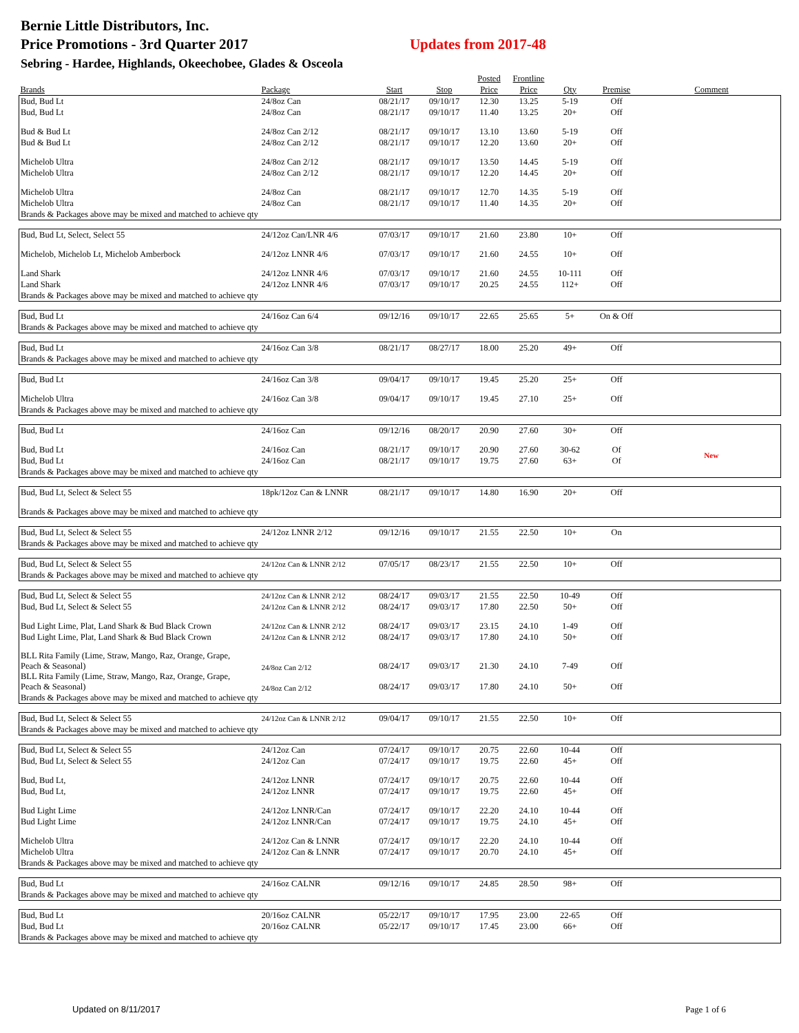Bernie Little Distributors, Inc.
Price Promotions - 3rd Quarter 2017 Updates from 2017-48
Sebring - Hardee, Highlands, Okeechobee, Glades & Osceola
| | | | | Posted | Frontline | | | |
| --- | --- | --- | --- | --- | --- | --- | --- | --- |
| Brands | Package | Start | Stop | Price | Price | Qty | Premise | Comment |
| Bud, Bud Lt | 24/8oz Can | 08/21/17 | 09/10/17 | 12.30 | 13.25 | 5-19 | Off | |
| Bud, Bud Lt | 24/8oz Can | 08/21/17 | 09/10/17 | 11.40 | 13.25 | 20+ | Off | |
| Bud & Bud Lt | 24/8oz Can 2/12 | 08/21/17 | 09/10/17 | 13.10 | 13.60 | 5-19 | Off | |
| Bud & Bud Lt | 24/8oz Can 2/12 | 08/21/17 | 09/10/17 | 12.20 | 13.60 | 20+ | Off | |
| Michelob Ultra | 24/8oz Can 2/12 | 08/21/17 | 09/10/17 | 13.50 | 14.45 | 5-19 | Off | |
| Michelob Ultra | 24/8oz Can 2/12 | 08/21/17 | 09/10/17 | 12.20 | 14.45 | 20+ | Off | |
| Michelob Ultra | 24/8oz Can | 08/21/17 | 09/10/17 | 12.70 | 14.35 | 5-19 | Off | |
| Michelob Ultra | 24/8oz Can | 08/21/17 | 09/10/17 | 11.40 | 14.35 | 20+ | Off | |
| Brands & Packages above may be mixed and matched to achieve qty | | | | | | | | |
| Bud, Bud Lt, Select, Select 55 | 24/12oz Can/LNR 4/6 | 07/03/17 | 09/10/17 | 21.60 | 23.80 | 10+ | Off | |
| Michelob, Michelob Lt, Michelob Amberbock | 24/12oz LNNR 4/6 | 07/03/17 | 09/10/17 | 21.60 | 24.55 | 10+ | Off | |
| Land Shark | 24/12oz LNNR 4/6 | 07/03/17 | 09/10/17 | 21.60 | 24.55 | 10-111 | Off | |
| Land Shark | 24/12oz LNNR 4/6 | 07/03/17 | 09/10/17 | 20.25 | 24.55 | 112+ | Off | |
| Brands & Packages above may be mixed and matched to achieve qty | | | | | | | | |
| Bud, Bud Lt | 24/16oz Can 6/4 | 09/12/16 | 09/10/17 | 22.65 | 25.65 | 5+ | On & Off | |
| Brands & Packages above may be mixed and matched to achieve qty | | | | | | | | |
| Bud, Bud Lt | 24/16oz Can 3/8 | 08/21/17 | 08/27/17 | 18.00 | 25.20 | 49+ | Off | |
| Brands & Packages above may be mixed and matched to achieve qty | | | | | | | | |
| Bud, Bud Lt | 24/16oz Can 3/8 | 09/04/17 | 09/10/17 | 19.45 | 25.20 | 25+ | Off | |
| Michelob Ultra | 24/16oz Can 3/8 | 09/04/17 | 09/10/17 | 19.45 | 27.10 | 25+ | Off | |
| Brands & Packages above may be mixed and matched to achieve qty | | | | | | | | |
| Bud, Bud Lt | 24/16oz Can | 09/12/16 | 08/20/17 | 20.90 | 27.60 | 30+ | Off | |
| Bud, Bud Lt | 24/16oz Can | 08/21/17 | 09/10/17 | 20.90 | 27.60 | 30-62 | Of | New |
| Bud, Bud Lt | 24/16oz Can | 08/21/17 | 09/10/17 | 19.75 | 27.60 | 63+ | Of | |
| Brands & Packages above may be mixed and matched to achieve qty | | | | | | | | |
| Bud, Bud Lt, Select & Select 55 | 18pk/12oz Can & LNNR | 08/21/17 | 09/10/17 | 14.80 | 16.90 | 20+ | Off | |
| Brands & Packages above may be mixed and matched to achieve qty | | | | | | | | |
| Bud, Bud Lt, Select & Select 55 | 24/12oz LNNR 2/12 | 09/12/16 | 09/10/17 | 21.55 | 22.50 | 10+ | On | |
| Brands & Packages above may be mixed and matched to achieve qty | | | | | | | | |
| Bud, Bud Lt, Select & Select 55 | 24/12oz Can & LNNR 2/12 | 07/05/17 | 08/23/17 | 21.55 | 22.50 | 10+ | Off | |
| Brands & Packages above may be mixed and matched to achieve qty | | | | | | | | |
| Bud, Bud Lt, Select & Select 55 | 24/12oz Can & LNNR 2/12 | 08/24/17 | 09/03/17 | 21.55 | 22.50 | 10-49 | Off | |
| Bud, Bud Lt, Select & Select 55 | 24/12oz Can & LNNR 2/12 | 08/24/17 | 09/03/17 | 17.80 | 22.50 | 50+ | Off | |
| Bud Light Lime, Plat, Land Shark & Bud Black Crown | 24/12oz Can & LNNR 2/12 | 08/24/17 | 09/03/17 | 23.15 | 24.10 | 1-49 | Off | |
| Bud Light Lime, Plat, Land Shark & Bud Black Crown | 24/12oz Can & LNNR 2/12 | 08/24/17 | 09/03/17 | 17.80 | 24.10 | 50+ | Off | |
| BLL Rita Family (Lime, Straw, Mango, Raz, Orange, Grape, Peach & Seasonal) | 24/8oz Can 2/12 | 08/24/17 | 09/03/17 | 21.30 | 24.10 | 7-49 | Off | |
| BLL Rita Family (Lime, Straw, Mango, Raz, Orange, Grape, Peach & Seasonal) | 24/8oz Can 2/12 | 08/24/17 | 09/03/17 | 17.80 | 24.10 | 50+ | Off | |
| Brands & Packages above may be mixed and matched to achieve qty | | | | | | | | |
| Bud, Bud Lt, Select & Select 55 | 24/12oz Can & LNNR 2/12 | 09/04/17 | 09/10/17 | 21.55 | 22.50 | 10+ | Off | |
| Brands & Packages above may be mixed and matched to achieve qty | | | | | | | | |
| Bud, Bud Lt, Select & Select 55 | 24/12oz Can | 07/24/17 | 09/10/17 | 20.75 | 22.60 | 10-44 | Off | |
| Bud, Bud Lt, Select & Select 55 | 24/12oz Can | 07/24/17 | 09/10/17 | 19.75 | 22.60 | 45+ | Off | |
| Bud, Bud Lt, | 24/12oz LNNR | 07/24/17 | 09/10/17 | 20.75 | 22.60 | 10-44 | Off | |
| Bud, Bud Lt, | 24/12oz LNNR | 07/24/17 | 09/10/17 | 19.75 | 22.60 | 45+ | Off | |
| Bud Light Lime | 24/12oz LNNR/Can | 07/24/17 | 09/10/17 | 22.20 | 24.10 | 10-44 | Off | |
| Bud Light Lime | 24/12oz LNNR/Can | 07/24/17 | 09/10/17 | 19.75 | 24.10 | 45+ | Off | |
| Michelob Ultra | 24/12oz Can & LNNR | 07/24/17 | 09/10/17 | 22.20 | 24.10 | 10-44 | Off | |
| Michelob Ultra | 24/12oz Can & LNNR | 07/24/17 | 09/10/17 | 20.70 | 24.10 | 45+ | Off | |
| Brands & Packages above may be mixed and matched to achieve qty | | | | | | | | |
| Bud, Bud Lt | 24/16oz CALNR | 09/12/16 | 09/10/17 | 24.85 | 28.50 | 98+ | Off | |
| Brands & Packages above may be mixed and matched to achieve qty | | | | | | | | |
| Bud, Bud Lt | 20/16oz CALNR | 05/22/17 | 09/10/17 | 17.95 | 23.00 | 22-65 | Off | |
| Bud, Bud Lt | 20/16oz CALNR | 05/22/17 | 09/10/17 | 17.45 | 23.00 | 66+ | Off | |
| Brands & Packages above may be mixed and matched to achieve qty | | | | | | | | |
Updated on 8/11/2017 Page 1 of 6